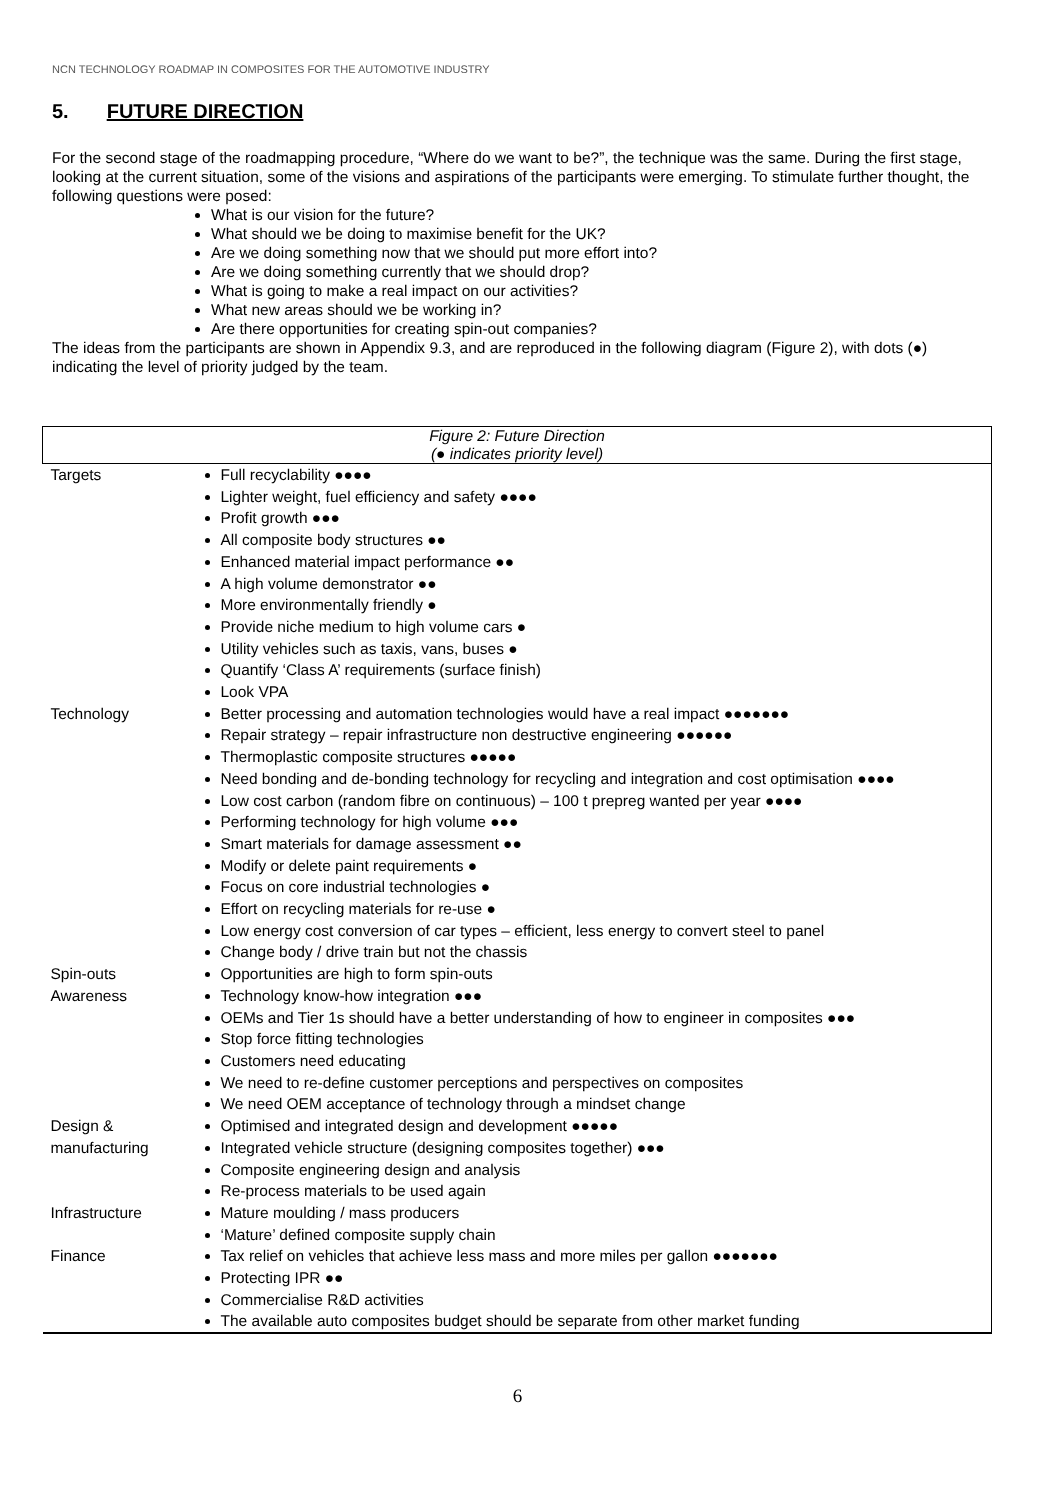NCN TECHNOLOGY ROADMAP IN COMPOSITES FOR THE AUTOMOTIVE INDUSTRY
5. FUTURE DIRECTION
For the second stage of the roadmapping procedure, “Where do we want to be?”, the technique was the same. During the first stage, looking at the current situation, some of the visions and aspirations of the participants were emerging. To stimulate further thought, the following questions were posed:
What is our vision for the future?
What should we be doing to maximise benefit for the UK?
Are we doing something now that we should put more effort into?
Are we doing something currently that we should drop?
What is going to make a real impact on our activities?
What new areas should we be working in?
Are there opportunities for creating spin-out companies?
The ideas from the participants are shown in Appendix 9.3, and are reproduced in the following diagram (Figure 2), with dots (●) indicating the level of priority judged by the team.
| Figure 2: Future Direction (● indicates priority level) | |
| --- | --- |
| Targets | Full recyclability ●●●● Lighter weight, fuel efficiency and safety ●●●● Profit growth ●●● All composite body structures ●● Enhanced material impact performance ●● A high volume demonstrator ●● More environmentally friendly ● Provide niche medium to high volume cars ● Utility vehicles such as taxis, vans, buses ● Quantify ‘Class A’ requirements (surface finish) Look VPA |
| Technology | Better processing and automation technologies would have a real impact ●●●●●●● Repair strategy – repair infrastructure non destructive engineering ●●●●●● Thermoplastic composite structures ●●●●● Need bonding and de-bonding technology for recycling and integration and cost optimisation ●●●● Low cost carbon (random fibre on continuous) – 100 t prepreg wanted per year ●●●● Performing technology for high volume ●●● Smart materials for damage assessment ●● Modify or delete paint requirements ● Focus on core industrial technologies ● Effort on recycling materials for re-use ● Low energy cost conversion of car types – efficient, less energy to convert steel to panel Change body / drive train but not the chassis |
| Spin-outs | Opportunities are high to form spin-outs |
| Awareness | Technology know-how integration ●●● OEMs and Tier 1s should have a better understanding of how to engineer in composites ●●● Stop force fitting technologies Customers need educating We need to re-define customer perceptions and perspectives on composites We need OEM acceptance of technology through a mindset change |
| Design & manufacturing | Optimised and integrated design and development ●●●●● Integrated vehicle structure (designing composites together) ●●● Composite engineering design and analysis Re-process materials to be used again |
| Infrastructure | Mature moulding / mass producers ‘Mature’ defined composite supply chain |
| Finance | Tax relief on vehicles that achieve less mass and more miles per gallon ●●●●●●● Protecting IPR ●● Commercialise R&D activities The available auto composites budget should be separate from other market funding |
6